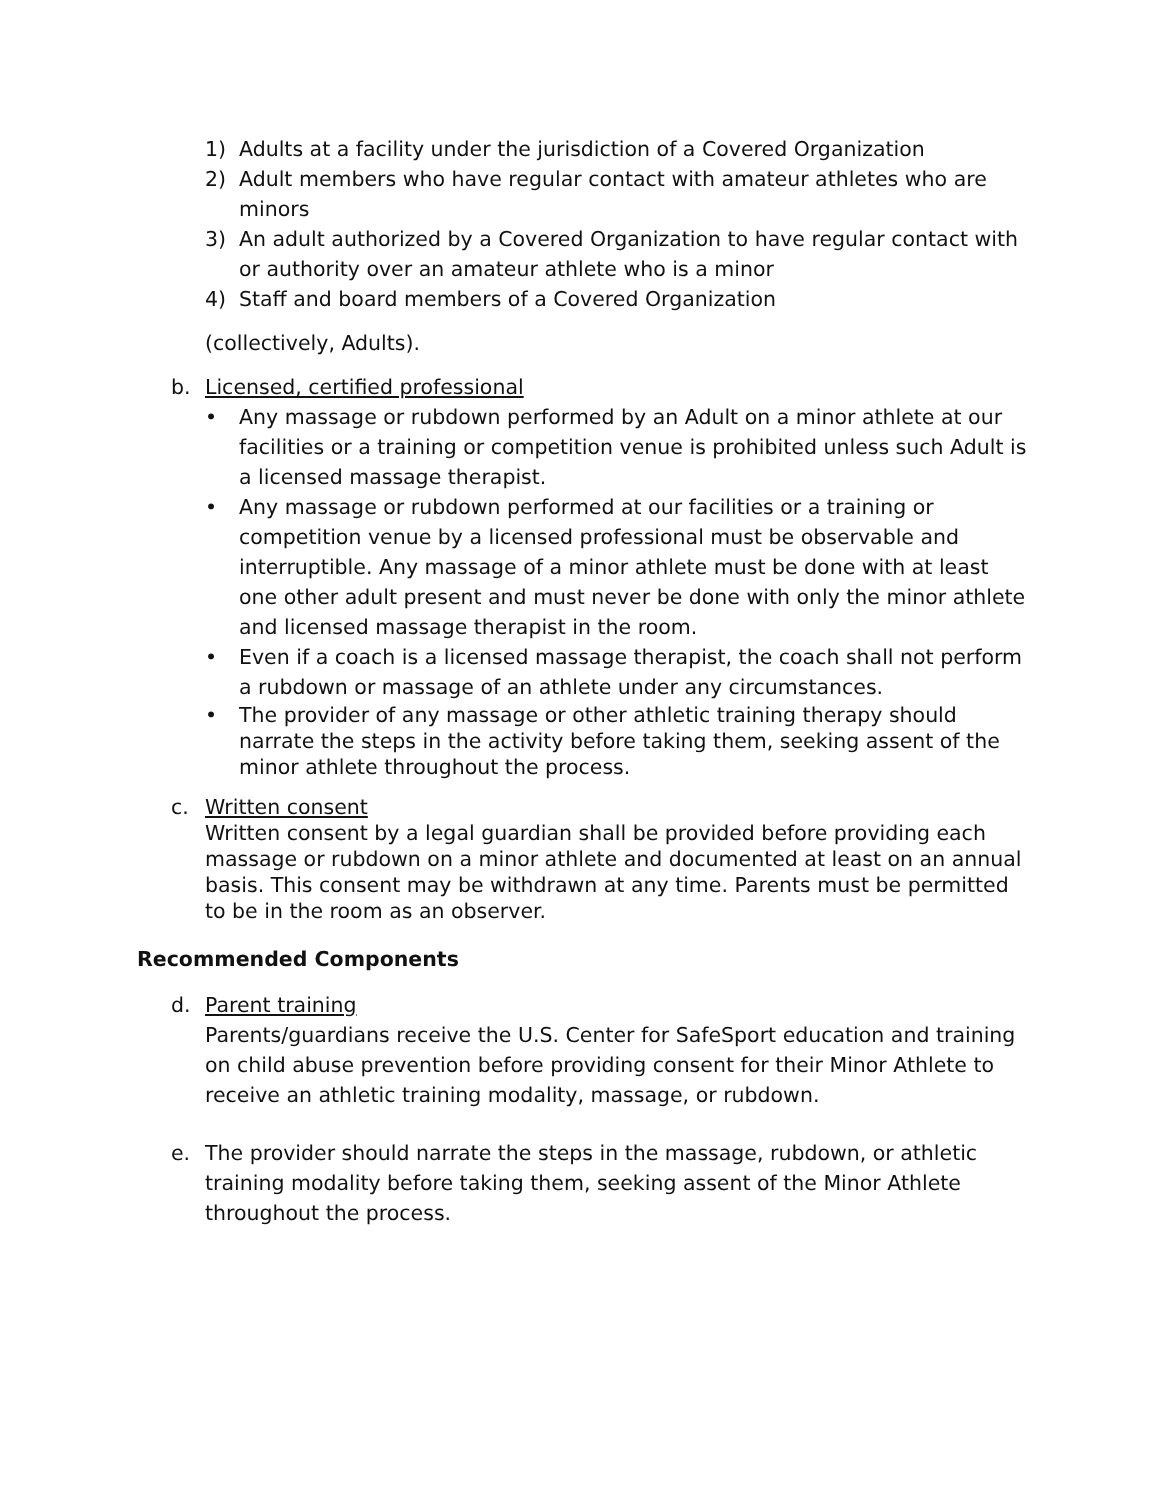1) Adults at a facility under the jurisdiction of a Covered Organization
2) Adult members who have regular contact with amateur athletes who are minors
3) An adult authorized by a Covered Organization to have regular contact with or authority over an amateur athlete who is a minor
4) Staff and board members of a Covered Organization
(collectively, Adults).
b. Licensed, certified professional
• Any massage or rubdown performed by an Adult on a minor athlete at our facilities or a training or competition venue is prohibited unless such Adult is a licensed massage therapist.
• Any massage or rubdown performed at our facilities or a training or competition venue by a licensed professional must be observable and interruptible. Any massage of a minor athlete must be done with at least one other adult present and must never be done with only the minor athlete and licensed massage therapist in the room.
• Even if a coach is a licensed massage therapist, the coach shall not perform a rubdown or massage of an athlete under any circumstances.
• The provider of any massage or other athletic training therapy should narrate the steps in the activity before taking them, seeking assent of the minor athlete throughout the process.
c. Written consent
Written consent by a legal guardian shall be provided before providing each massage or rubdown on a minor athlete and documented at least on an annual basis. This consent may be withdrawn at any time. Parents must be permitted to be in the room as an observer.
Recommended Components
d. Parent training
Parents/guardians receive the U.S. Center for SafeSport education and training on child abuse prevention before providing consent for their Minor Athlete to receive an athletic training modality, massage, or rubdown.
e. The provider should narrate the steps in the massage, rubdown, or athletic training modality before taking them, seeking assent of the Minor Athlete throughout the process.